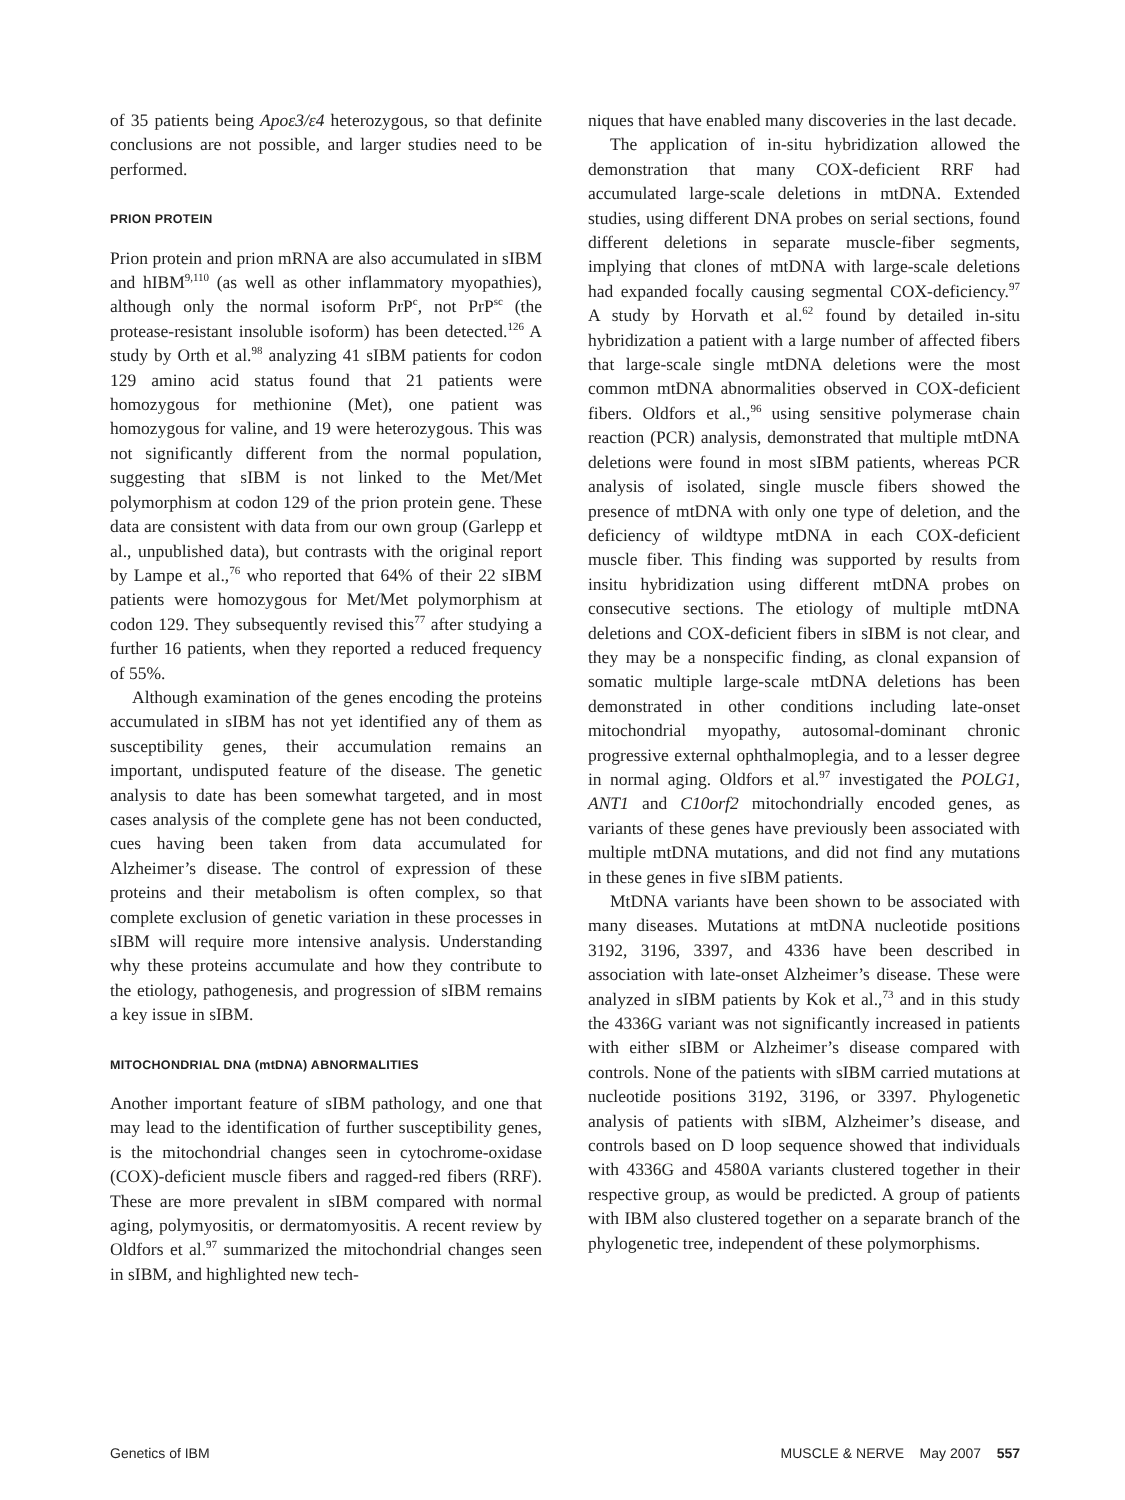of 35 patients being Apoε3/ε4 heterozygous, so that definite conclusions are not possible, and larger studies need to be performed.
PRION PROTEIN
Prion protein and prion mRNA are also accumulated in sIBM and hIBM<sup>9,110</sup> (as well as other inflammatory myopathies), although only the normal isoform PrP<sup>c</sup>, not PrP<sup>sc</sup> (the protease-resistant insoluble isoform) has been detected.<sup>126</sup> A study by Orth et al.<sup>98</sup> analyzing 41 sIBM patients for codon 129 amino acid status found that 21 patients were homozygous for methionine (Met), one patient was homozygous for valine, and 19 were heterozygous. This was not significantly different from the normal population, suggesting that sIBM is not linked to the Met/Met polymorphism at codon 129 of the prion protein gene. These data are consistent with data from our own group (Garlepp et al., unpublished data), but contrasts with the original report by Lampe et al.,<sup>76</sup> who reported that 64% of their 22 sIBM patients were homozygous for Met/Met polymorphism at codon 129. They subsequently revised this<sup>77</sup> after studying a further 16 patients, when they reported a reduced frequency of 55%.
Although examination of the genes encoding the proteins accumulated in sIBM has not yet identified any of them as susceptibility genes, their accumulation remains an important, undisputed feature of the disease. The genetic analysis to date has been somewhat targeted, and in most cases analysis of the complete gene has not been conducted, cues having been taken from data accumulated for Alzheimer’s disease. The control of expression of these proteins and their metabolism is often complex, so that complete exclusion of genetic variation in these processes in sIBM will require more intensive analysis. Understanding why these proteins accumulate and how they contribute to the etiology, pathogenesis, and progression of sIBM remains a key issue in sIBM.
MITOCHONDRIAL DNA (mtDNA) ABNORMALITIES
Another important feature of sIBM pathology, and one that may lead to the identification of further susceptibility genes, is the mitochondrial changes seen in cytochrome-oxidase (COX)-deficient muscle fibers and ragged-red fibers (RRF). These are more prevalent in sIBM compared with normal aging, polymyositis, or dermatomyositis. A recent review by Oldfors et al.<sup>97</sup> summarized the mitochondrial changes seen in sIBM, and highlighted new tech-
niques that have enabled many discoveries in the last decade.
The application of in-situ hybridization allowed the demonstration that many COX-deficient RRF had accumulated large-scale deletions in mtDNA. Extended studies, using different DNA probes on serial sections, found different deletions in separate muscle-fiber segments, implying that clones of mtDNA with large-scale deletions had expanded focally causing segmental COX-deficiency.<sup>97</sup> A study by Horvath et al.<sup>62</sup> found by detailed in-situ hybridization a patient with a large number of affected fibers that large-scale single mtDNA deletions were the most common mtDNA abnormalities observed in COX-deficient fibers. Oldfors et al.,<sup>96</sup> using sensitive polymerase chain reaction (PCR) analysis, demonstrated that multiple mtDNA deletions were found in most sIBM patients, whereas PCR analysis of isolated, single muscle fibers showed the presence of mtDNA with only one type of deletion, and the deficiency of wildtype mtDNA in each COX-deficient muscle fiber. This finding was supported by results from insitu hybridization using different mtDNA probes on consecutive sections. The etiology of multiple mtDNA deletions and COX-deficient fibers in sIBM is not clear, and they may be a nonspecific finding, as clonal expansion of somatic multiple large-scale mtDNA deletions has been demonstrated in other conditions including late-onset mitochondrial myopathy, autosomal-dominant chronic progressive external ophthalmoplegia, and to a lesser degree in normal aging. Oldfors et al.<sup>97</sup> investigated the POLG1, ANT1 and C10orf2 mitochondrially encoded genes, as variants of these genes have previously been associated with multiple mtDNA mutations, and did not find any mutations in these genes in five sIBM patients.
MtDNA variants have been shown to be associated with many diseases. Mutations at mtDNA nucleotide positions 3192, 3196, 3397, and 4336 have been described in association with late-onset Alzheimer’s disease. These were analyzed in sIBM patients by Kok et al.,<sup>73</sup> and in this study the 4336G variant was not significantly increased in patients with either sIBM or Alzheimer’s disease compared with controls. None of the patients with sIBM carried mutations at nucleotide positions 3192, 3196, or 3397. Phylogenetic analysis of patients with sIBM, Alzheimer’s disease, and controls based on D loop sequence showed that individuals with 4336G and 4580A variants clustered together in their respective group, as would be predicted. A group of patients with IBM also clustered together on a separate branch of the phylogenetic tree, independent of these polymorphisms.
Genetics of IBM MUSCLE & NERVE May 2007 557